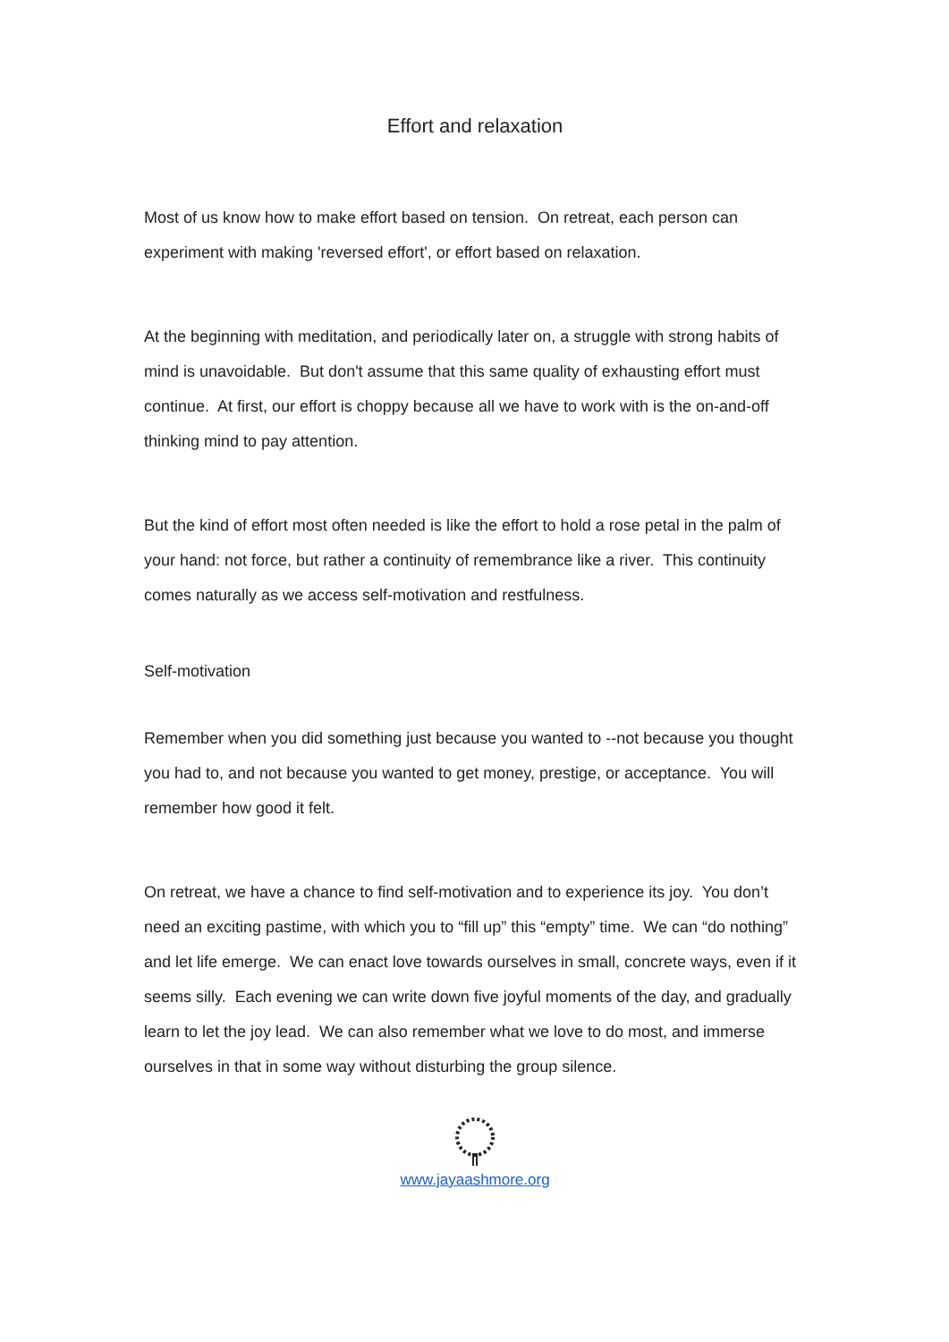Effort and relaxation
Most of us know how to make effort based on tension. On retreat, each person can experiment with making 'reversed effort', or effort based on relaxation.
At the beginning with meditation, and periodically later on, a struggle with strong habits of mind is unavoidable. But don't assume that this same quality of exhausting effort must continue. At first, our effort is choppy because all we have to work with is the on-and-off thinking mind to pay attention.
But the kind of effort most often needed is like the effort to hold a rose petal in the palm of your hand: not force, but rather a continuity of remembrance like a river. This continuity comes naturally as we access self-motivation and restfulness.
Self-motivation
Remember when you did something just because you wanted to --not because you thought you had to, and not because you wanted to get money, prestige, or acceptance. You will remember how good it felt.
On retreat, we have a chance to find self-motivation and to experience its joy. You don’t need an exciting pastime, with which you to “fill up” this “empty” time. We can “do nothing” and let life emerge. We can enact love towards ourselves in small, concrete ways, even if it seems silly. Each evening we can write down five joyful moments of the day, and gradually learn to let the joy lead. We can also remember what we love to do most, and immerse ourselves in that in some way without disturbing the group silence.
www.jayaashmore.org